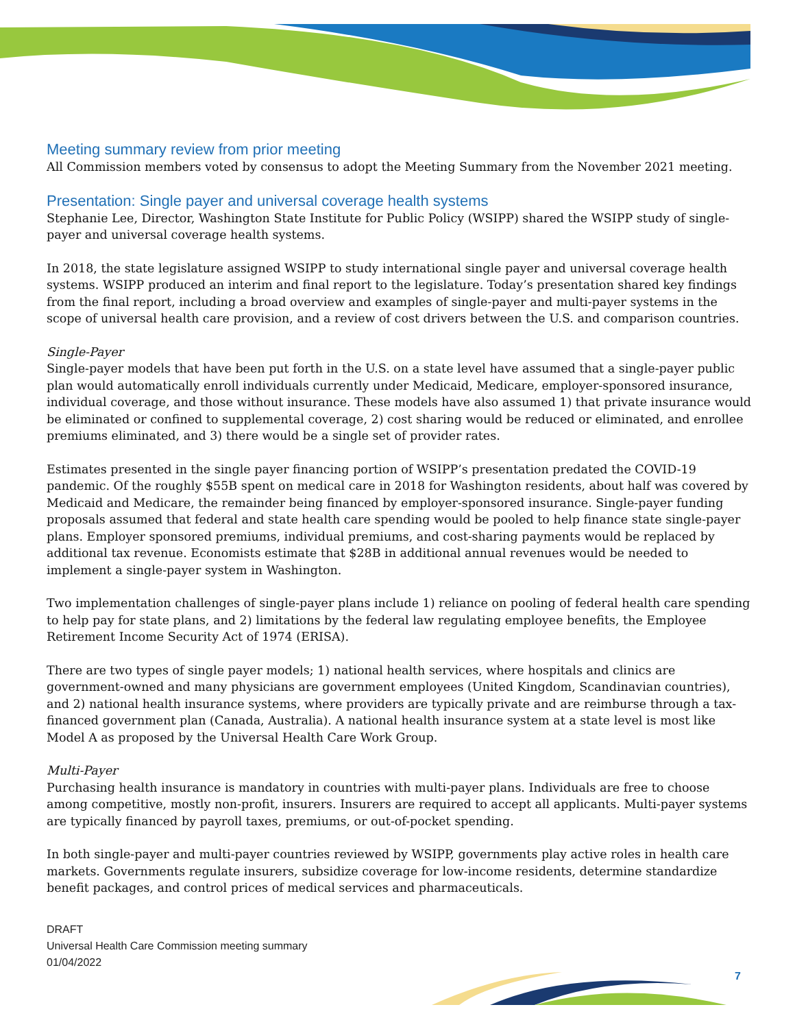Meeting summary review from prior meeting
All Commission members voted by consensus to adopt the Meeting Summary from the November 2021 meeting.
Presentation: Single payer and universal coverage health systems
Stephanie Lee, Director, Washington State Institute for Public Policy (WSIPP) shared the WSIPP study of single-payer and universal coverage health systems.
In 2018, the state legislature assigned WSIPP to study international single payer and universal coverage health systems. WSIPP produced an interim and final report to the legislature. Today’s presentation shared key findings from the final report, including a broad overview and examples of single-payer and multi-payer systems in the scope of universal health care provision, and a review of cost drivers between the U.S. and comparison countries.
Single-Payer
Single-payer models that have been put forth in the U.S. on a state level have assumed that a single-payer public plan would automatically enroll individuals currently under Medicaid, Medicare, employer-sponsored insurance, individual coverage, and those without insurance. These models have also assumed 1) that private insurance would be eliminated or confined to supplemental coverage, 2) cost sharing would be reduced or eliminated, and enrollee premiums eliminated, and 3) there would be a single set of provider rates.
Estimates presented in the single payer financing portion of WSIPP’s presentation predated the COVID-19 pandemic. Of the roughly $55B spent on medical care in 2018 for Washington residents, about half was covered by Medicaid and Medicare, the remainder being financed by employer-sponsored insurance. Single-payer funding proposals assumed that federal and state health care spending would be pooled to help finance state single-payer plans. Employer sponsored premiums, individual premiums, and cost-sharing payments would be replaced by additional tax revenue. Economists estimate that $28B in additional annual revenues would be needed to implement a single-payer system in Washington.
Two implementation challenges of single-payer plans include 1) reliance on pooling of federal health care spending to help pay for state plans, and 2) limitations by the federal law regulating employee benefits, the Employee Retirement Income Security Act of 1974 (ERISA).
There are two types of single payer models; 1) national health services, where hospitals and clinics are government-owned and many physicians are government employees (United Kingdom, Scandinavian countries), and 2) national health insurance systems, where providers are typically private and are reimburse through a tax-financed government plan (Canada, Australia). A national health insurance system at a state level is most like Model A as proposed by the Universal Health Care Work Group.
Multi-Payer
Purchasing health insurance is mandatory in countries with multi-payer plans. Individuals are free to choose among competitive, mostly non-profit, insurers. Insurers are required to accept all applicants. Multi-payer systems are typically financed by payroll taxes, premiums, or out-of-pocket spending.
In both single-payer and multi-payer countries reviewed by WSIPP, governments play active roles in health care markets. Governments regulate insurers, subsidize coverage for low-income residents, determine standardize benefit packages, and control prices of medical services and pharmaceuticals.
DRAFT
Universal Health Care Commission meeting summary
01/04/2022
7